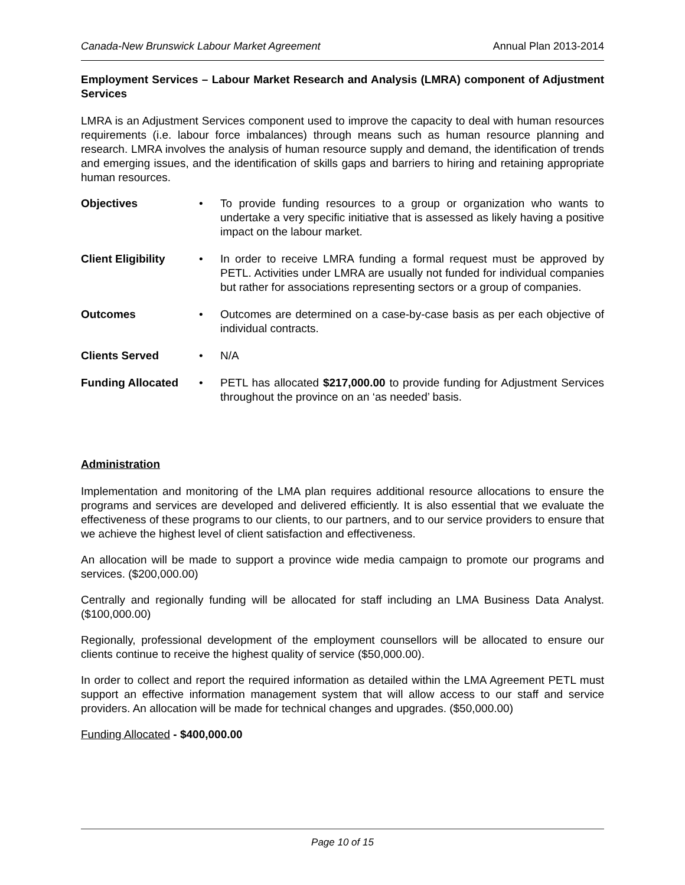Canada-New Brunswick Labour Market Agreement Annual Plan 2013-2014
Employment Services – Labour Market Research and Analysis (LMRA) component of Adjustment Services
LMRA is an Adjustment Services component used to improve the capacity to deal with human resources requirements (i.e. labour force imbalances) through means such as human resource planning and research. LMRA involves the analysis of human resource supply and demand, the identification of trends and emerging issues, and the identification of skills gaps and barriers to hiring and retaining appropriate human resources.
Objectives • To provide funding resources to a group or organization who wants to undertake a very specific initiative that is assessed as likely having a positive impact on the labour market.
Client Eligibility
• In order to receive LMRA funding a formal request must be approved by PETL. Activities under LMRA are usually not funded for individual companies but rather for associations representing sectors or a group of companies.
Outcomes • Outcomes are determined on a case-by-case basis as per each objective of individual contracts.
Clients Served • N/A
Funding Allocated • PETL has allocated $217,000.00 to provide funding for Adjustment Services throughout the province on an ‘as needed’ basis.
Administration
Implementation and monitoring of the LMA plan requires additional resource allocations to ensure the programs and services are developed and delivered efficiently. It is also essential that we evaluate the effectiveness of these programs to our clients, to our partners, and to our service providers to ensure that we achieve the highest level of client satisfaction and effectiveness.
An allocation will be made to support a province wide media campaign to promote our programs and services. ($200,000.00)
Centrally and regionally funding will be allocated for staff including an LMA Business Data Analyst. ($100,000.00)
Regionally, professional development of the employment counsellors will be allocated to ensure our clients continue to receive the highest quality of service ($50,000.00).
In order to collect and report the required information as detailed within the LMA Agreement PETL must support an effective information management system that will allow access to our staff and service providers. An allocation will be made for technical changes and upgrades. ($50,000.00)
Funding Allocated - $400,000.00
Page 10 of 15